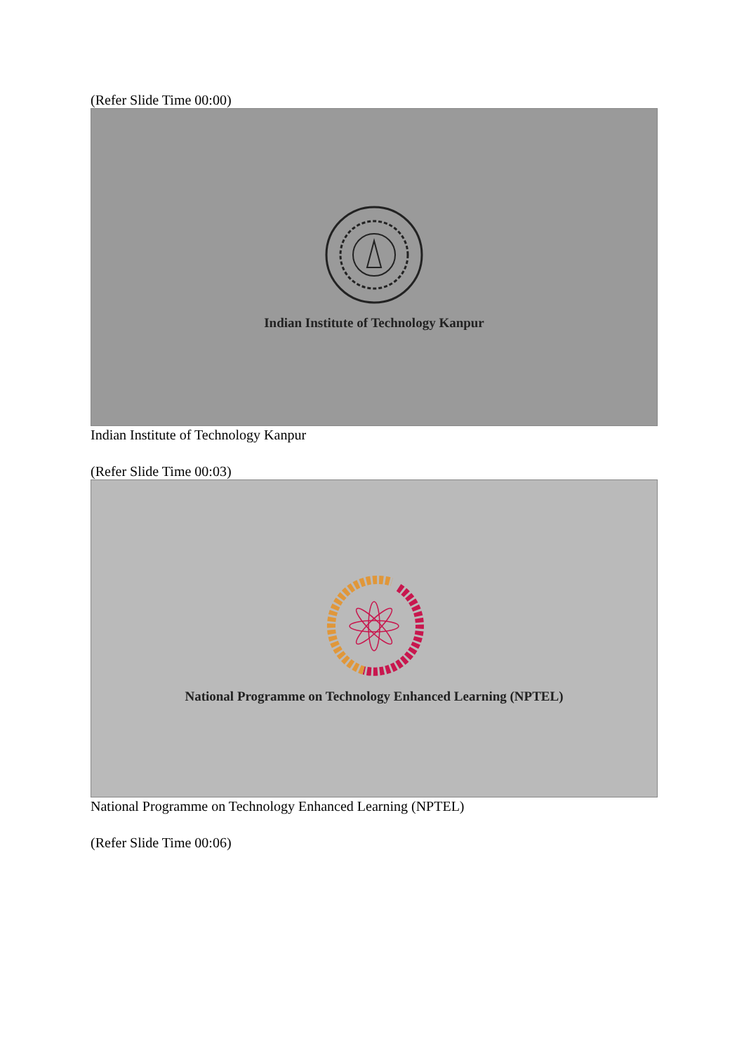(Refer Slide Time 00:00)
Indian Institute of Technology Kanpur
Indian Institute of Technology Kanpur
(Refer Slide Time 00:03)
National Programme on Technology Enhanced Learning (NPTEL)
National Programme on Technology Enhanced Learning (NPTEL)
(Refer Slide Time 00:06)